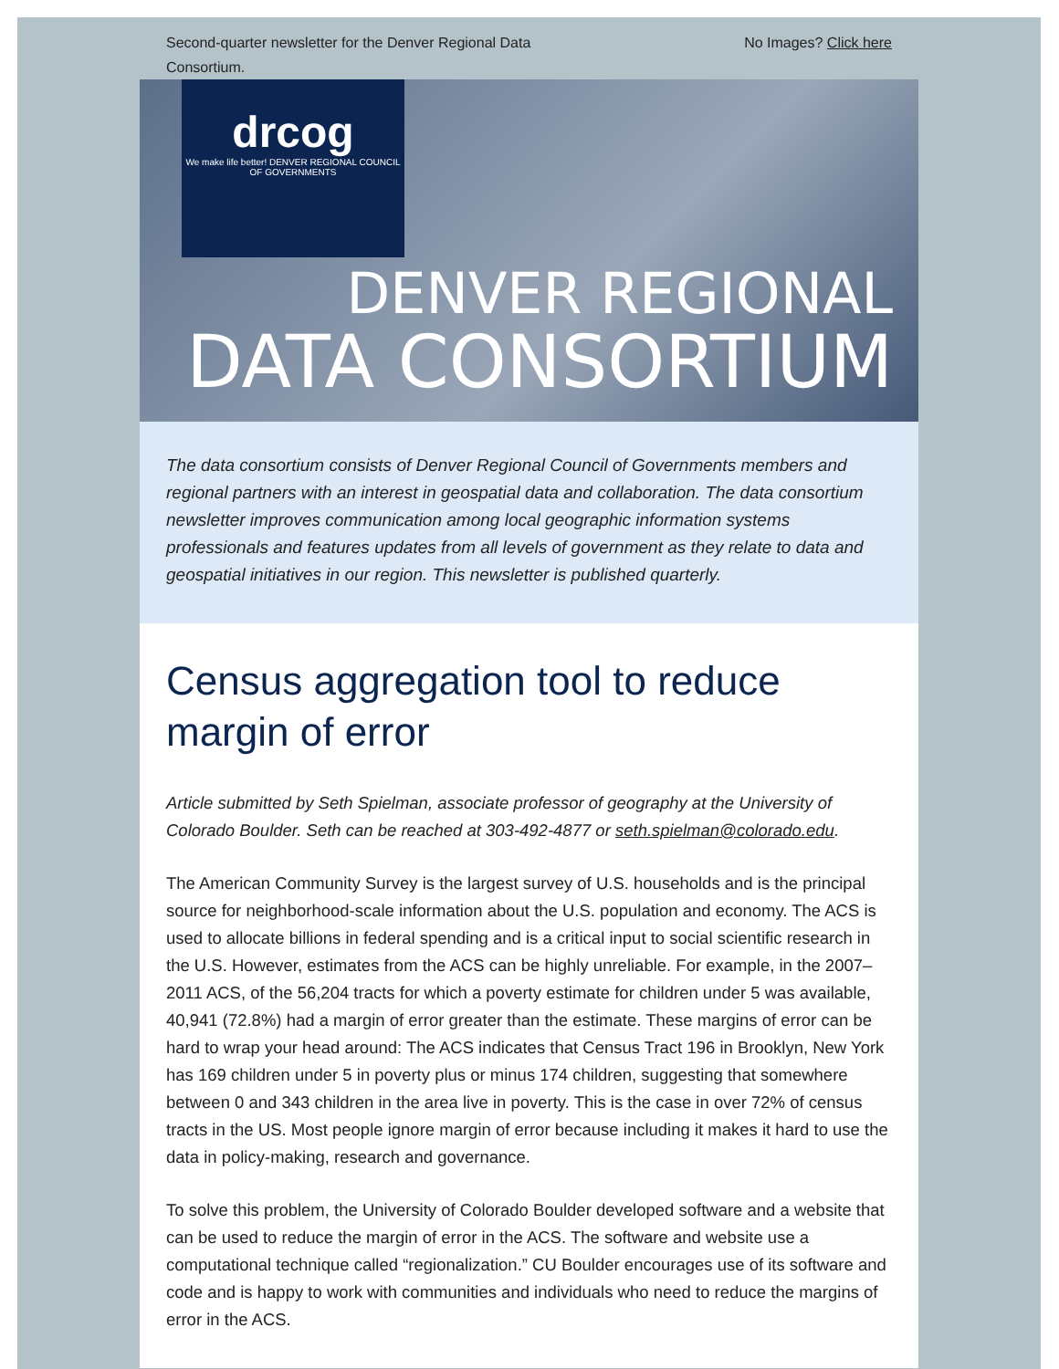Second-quarter newsletter for the Denver Regional Data Consortium.
No Images? Click here
drcog
We make life better! DENVER REGIONAL COUNCIL OF GOVERNMENTS
DENVER REGIONAL
DATA CONSORTIUM
The data consortium consists of Denver Regional Council of Governments members and regional partners with an interest in geospatial data and collaboration. The data consortium newsletter improves communication among local geographic information systems professionals and features updates from all levels of government as they relate to data and geospatial initiatives in our region. This newsletter is published quarterly.
Census aggregation tool to reduce margin of error
Article submitted by Seth Spielman, associate professor of geography at the University of Colorado Boulder. Seth can be reached at 303-492-4877 or seth.spielman@colorado.edu.
The American Community Survey is the largest survey of U.S. households and is the principal source for neighborhood-scale information about the U.S. population and economy. The ACS is used to allocate billions in federal spending and is a critical input to social scientific research in the U.S. However, estimates from the ACS can be highly unreliable. For example, in the 2007–2011 ACS, of the 56,204 tracts for which a poverty estimate for children under 5 was available, 40,941 (72.8%) had a margin of error greater than the estimate. These margins of error can be hard to wrap your head around: The ACS indicates that Census Tract 196 in Brooklyn, New York has 169 children under 5 in poverty plus or minus 174 children, suggesting that somewhere between 0 and 343 children in the area live in poverty. This is the case in over 72% of census tracts in the US. Most people ignore margin of error because including it makes it hard to use the data in policy-making, research and governance.
To solve this problem, the University of Colorado Boulder developed software and a website that can be used to reduce the margin of error in the ACS. The software and website use a computational technique called “regionalization.” CU Boulder encourages use of its software and code and is happy to work with communities and individuals who need to reduce the margins of error in the ACS.